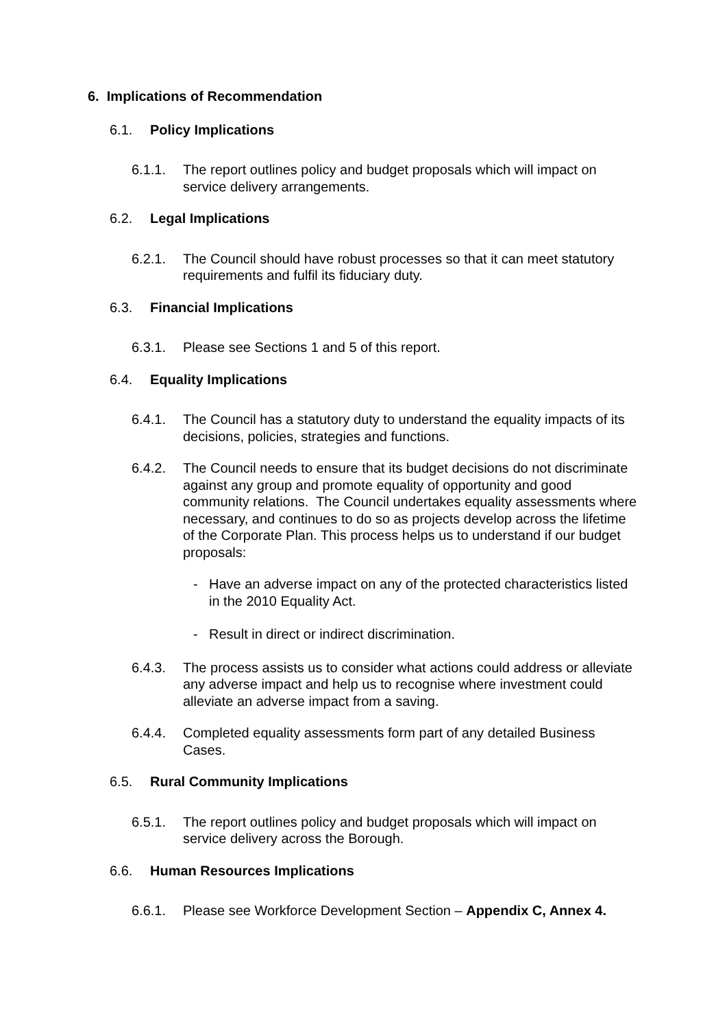6. Implications of Recommendation
6.1. Policy Implications
6.1.1. The report outlines policy and budget proposals which will impact on service delivery arrangements.
6.2. Legal Implications
6.2.1. The Council should have robust processes so that it can meet statutory requirements and fulfil its fiduciary duty.
6.3. Financial Implications
6.3.1. Please see Sections 1 and 5 of this report.
6.4. Equality Implications
6.4.1. The Council has a statutory duty to understand the equality impacts of its decisions, policies, strategies and functions.
6.4.2. The Council needs to ensure that its budget decisions do not discriminate against any group and promote equality of opportunity and good community relations. The Council undertakes equality assessments where necessary, and continues to do so as projects develop across the lifetime of the Corporate Plan. This process helps us to understand if our budget proposals:
- Have an adverse impact on any of the protected characteristics listed in the 2010 Equality Act.
- Result in direct or indirect discrimination.
6.4.3. The process assists us to consider what actions could address or alleviate any adverse impact and help us to recognise where investment could alleviate an adverse impact from a saving.
6.4.4. Completed equality assessments form part of any detailed Business Cases.
6.5. Rural Community Implications
6.5.1. The report outlines policy and budget proposals which will impact on service delivery across the Borough.
6.6. Human Resources Implications
6.6.1. Please see Workforce Development Section – Appendix C, Annex 4.